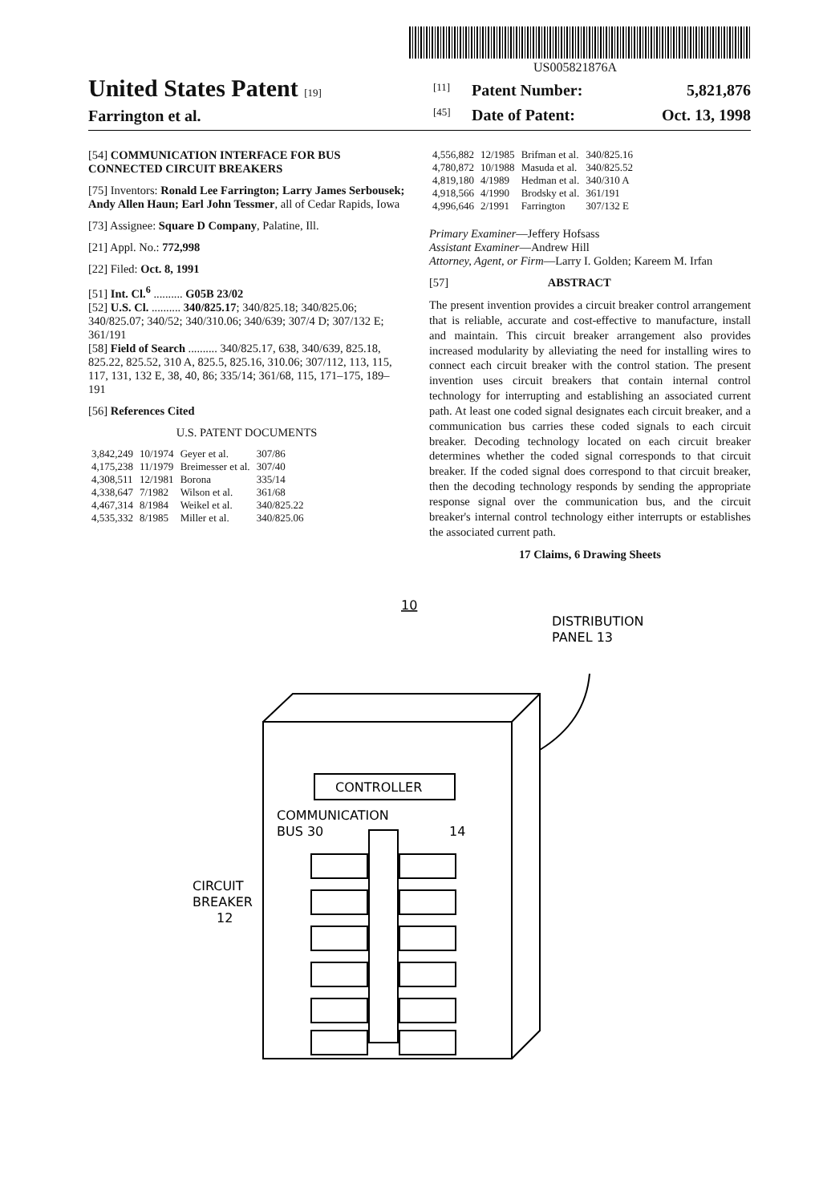US005821876A
United States Patent [19]
Farrington et al.
[11] Patent Number: 5,821,876
[45] Date of Patent: Oct. 13, 1998
[54] COMMUNICATION INTERFACE FOR BUS CONNECTED CIRCUIT BREAKERS
[75] Inventors: Ronald Lee Farrington; Larry James Serbousek; Andy Allen Haun; Earl John Tessmer, all of Cedar Rapids, Iowa
[73] Assignee: Square D Company, Palatine, Ill.
[21] Appl. No.: 772,998
[22] Filed: Oct. 8, 1991
[51] Int. Cl.<sup>6</sup> .......... G05B 23/02
[52] U.S. Cl. .......... 340/825.17; 340/825.18; 340/825.06; 340/825.07; 340/52; 340/310.06; 340/639; 307/4 D; 307/132 E; 361/191
[58] Field of Search .......... 340/825.17, 638, 340/639, 825.18, 825.22, 825.52, 310 A, 825.5, 825.16, 310.06; 307/112, 113, 115, 117, 131, 132 E, 38, 40, 86; 335/14; 361/68, 115, 171–175, 189–191
[56] References Cited
U.S. PATENT DOCUMENTS
| 3,842,249 | 10/1974 | Geyer et al. | 307/86 |
| 4,175,238 | 11/1979 | Breimesser et al. | 307/40 |
| 4,308,511 | 12/1981 | Borona | 335/14 |
| 4,338,647 | 7/1982 | Wilson et al. | 361/68 |
| 4,467,314 | 8/1984 | Weikel et al. | 340/825.22 |
| 4,535,332 | 8/1985 | Miller et al. | 340/825.06 |
| 4,556,882 | 12/1985 | Brifman et al. | 340/825.16 |
| 4,780,872 | 10/1988 | Masuda et al. | 340/825.52 |
| 4,819,180 | 4/1989 | Hedman et al. | 340/310 A |
| 4,918,566 | 4/1990 | Brodsky et al. | 361/191 |
| 4,996,646 | 2/1991 | Farrington | 307/132 E |
Primary Examiner—Jeffery Hofsass
Assistant Examiner—Andrew Hill
Attorney, Agent, or Firm—Larry I. Golden; Kareem M. Irfan
[57] ABSTRACT
The present invention provides a circuit breaker control arrangement that is reliable, accurate and cost-effective to manufacture, install and maintain. This circuit breaker arrangement also provides increased modularity by alleviating the need for installing wires to connect each circuit breaker with the control station. The present invention uses circuit breakers that contain internal control technology for interrupting and establishing an associated current path. At least one coded signal designates each circuit breaker, and a communication bus carries these coded signals to each circuit breaker. Decoding technology located on each circuit breaker determines whether the coded signal corresponds to that circuit breaker. If the coded signal does correspond to that circuit breaker, then the decoding technology responds by sending the appropriate response signal over the communication bus, and the circuit breaker's internal control technology either interrupts or establishes the associated current path.
17 Claims, 6 Drawing Sheets
10
DISTRIBUTION
PANEL 13
CIRCUIT
BREAKER
12
CONTROLLER
COMMUNICATION
BUS 30
14